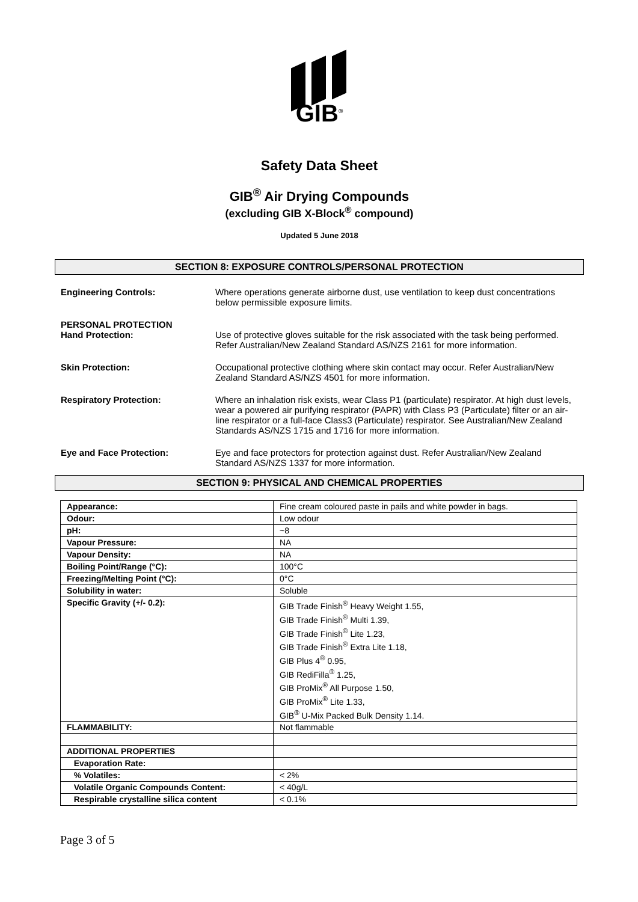GIB<sup>®</sup>
Safety Data Sheet
GIB<sup>®</sup> Air Drying Compounds
(excluding GIB X-Block<sup>®</sup> compound)
Updated 5 June 2018
SECTION 8: EXPOSURE CONTROLS/PERSONAL PROTECTION
Engineering Controls: Where operations generate airborne dust, use ventilation to keep dust concentrations below permissible exposure limits.
PERSONAL PROTECTION
Hand Protection:
Use of protective gloves suitable for the risk associated with the task being performed. Refer Australian/New Zealand Standard AS/NZS 2161 for more information.
Skin Protection: Occupational protective clothing where skin contact may occur. Refer Australian/New Zealand Standard AS/NZS 4501 for more information.
Respiratory Protection: Where an inhalation risk exists, wear Class P1 (particulate) respirator. At high dust levels, wear a powered air purifying respirator (PAPR) with Class P3 (Particulate) filter or an air-line respirator or a full-face Class3 (Particulate) respirator. See Australian/New Zealand Standards AS/NZS 1715 and 1716 for more information.
Eye and Face Protection: Eye and face protectors for protection against dust. Refer Australian/New Zealand Standard AS/NZS 1337 for more information.
SECTION 9: PHYSICAL AND CHEMICAL PROPERTIES
| Appearance: | Fine cream coloured paste in pails and white powder in bags. |
| Odour: | Low odour |
| pH: | ~8 |
| Vapour Pressure: | NA |
| Vapour Density: | NA |
| Boiling Point/Range (°C): | 100°C |
| Freezing/Melting Point (°C): | 0°C |
| Solubility in water: | Soluble |
| Specific Gravity (+/- 0.2): | GIB Trade Finish<sup>®</sup> Heavy Weight 1.55, GIB Trade Finish<sup>®</sup> Multi 1.39, GIB Trade Finish<sup>®</sup> Lite 1.23, GIB Trade Finish<sup>®</sup> Extra Lite 1.18, GIB Plus 4<sup>®</sup> 0.95, GIB RediFilla<sup>®</sup> 1.25, GIB ProMix<sup>®</sup> All Purpose 1.50, GIB ProMix<sup>®</sup> Lite 1.33, GIB<sup>®</sup> U-Mix Packed Bulk Density 1.14. |
| FLAMMABILITY: | Not flammable |
| ADDITIONAL PROPERTIES | |
| Evaporation Rate: | |
| % Volatiles: | < 2% |
| Volatile Organic Compounds Content: | < 40g/L |
| Respirable crystalline silica content | < 0.1% |
Page 3 of 5